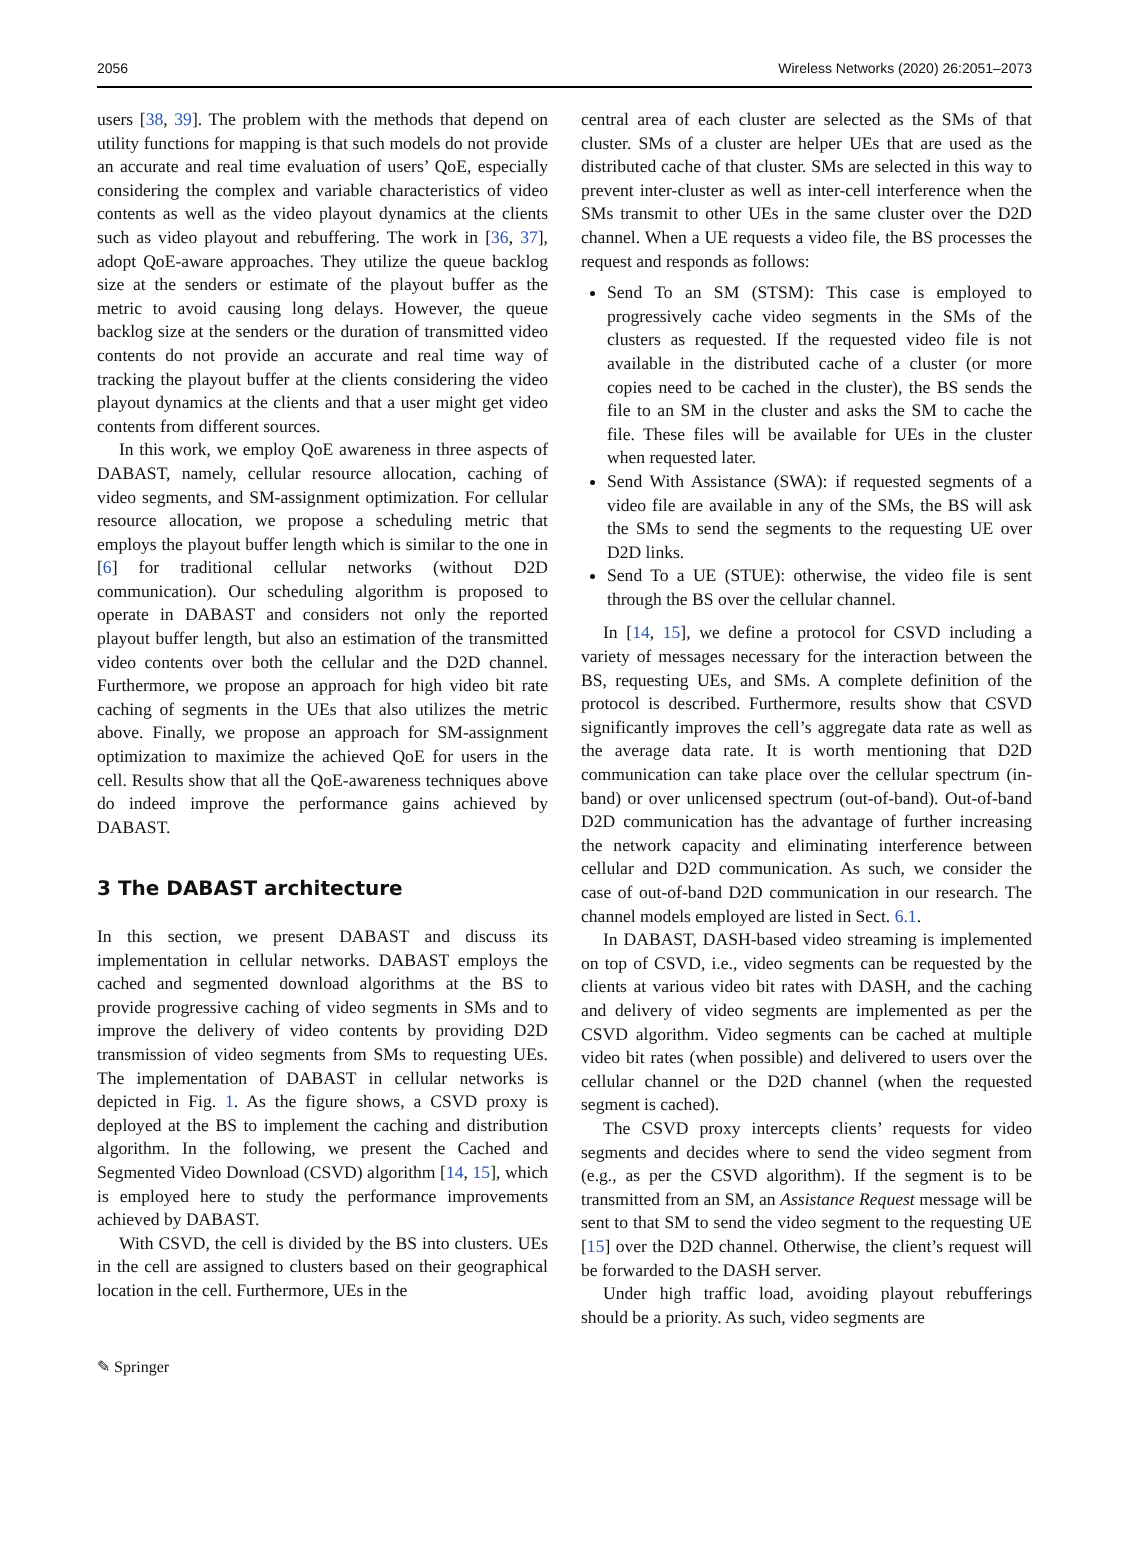2056 Wireless Networks (2020) 26:2051–2073
users [38, 39]. The problem with the methods that depend on utility functions for mapping is that such models do not provide an accurate and real time evaluation of users’ QoE, especially considering the complex and variable characteristics of video contents as well as the video playout dynamics at the clients such as video playout and rebuffering. The work in [36, 37], adopt QoE-aware approaches. They utilize the queue backlog size at the senders or estimate of the playout buffer as the metric to avoid causing long delays. However, the queue backlog size at the senders or the duration of transmitted video contents do not provide an accurate and real time way of tracking the playout buffer at the clients considering the video playout dynamics at the clients and that a user might get video contents from different sources.
In this work, we employ QoE awareness in three aspects of DABAST, namely, cellular resource allocation, caching of video segments, and SM-assignment optimization. For cellular resource allocation, we propose a scheduling metric that employs the playout buffer length which is similar to the one in [6] for traditional cellular networks (without D2D communication). Our scheduling algorithm is proposed to operate in DABAST and considers not only the reported playout buffer length, but also an estimation of the transmitted video contents over both the cellular and the D2D channel. Furthermore, we propose an approach for high video bit rate caching of segments in the UEs that also utilizes the metric above. Finally, we propose an approach for SM-assignment optimization to maximize the achieved QoE for users in the cell. Results show that all the QoE-awareness techniques above do indeed improve the performance gains achieved by DABAST.
3 The DABAST architecture
In this section, we present DABAST and discuss its implementation in cellular networks. DABAST employs the cached and segmented download algorithms at the BS to provide progressive caching of video segments in SMs and to improve the delivery of video contents by providing D2D transmission of video segments from SMs to requesting UEs. The implementation of DABAST in cellular networks is depicted in Fig. 1. As the figure shows, a CSVD proxy is deployed at the BS to implement the caching and distribution algorithm. In the following, we present the Cached and Segmented Video Download (CSVD) algorithm [14, 15], which is employed here to study the performance improvements achieved by DABAST.
With CSVD, the cell is divided by the BS into clusters. UEs in the cell are assigned to clusters based on their geographical location in the cell. Furthermore, UEs in the
central area of each cluster are selected as the SMs of that cluster. SMs of a cluster are helper UEs that are used as the distributed cache of that cluster. SMs are selected in this way to prevent inter-cluster as well as inter-cell interference when the SMs transmit to other UEs in the same cluster over the D2D channel. When a UE requests a video file, the BS processes the request and responds as follows:
Send To an SM (STSM): This case is employed to progressively cache video segments in the SMs of the clusters as requested. If the requested video file is not available in the distributed cache of a cluster (or more copies need to be cached in the cluster), the BS sends the file to an SM in the cluster and asks the SM to cache the file. These files will be available for UEs in the cluster when requested later.
Send With Assistance (SWA): if requested segments of a video file are available in any of the SMs, the BS will ask the SMs to send the segments to the requesting UE over D2D links.
Send To a UE (STUE): otherwise, the video file is sent through the BS over the cellular channel.
In [14, 15], we define a protocol for CSVD including a variety of messages necessary for the interaction between the BS, requesting UEs, and SMs. A complete definition of the protocol is described. Furthermore, results show that CSVD significantly improves the cell’s aggregate data rate as well as the average data rate. It is worth mentioning that D2D communication can take place over the cellular spectrum (in-band) or over unlicensed spectrum (out-of-band). Out-of-band D2D communication has the advantage of further increasing the network capacity and eliminating interference between cellular and D2D communication. As such, we consider the case of out-of-band D2D communication in our research. The channel models employed are listed in Sect. 6.1.
In DABAST, DASH-based video streaming is implemented on top of CSVD, i.e., video segments can be requested by the clients at various video bit rates with DASH, and the caching and delivery of video segments are implemented as per the CSVD algorithm. Video segments can be cached at multiple video bit rates (when possible) and delivered to users over the cellular channel or the D2D channel (when the requested segment is cached).
The CSVD proxy intercepts clients’ requests for video segments and decides where to send the video segment from (e.g., as per the CSVD algorithm). If the segment is to be transmitted from an SM, an Assistance Request message will be sent to that SM to send the video segment to the requesting UE [15] over the D2D channel. Otherwise, the client’s request will be forwarded to the DASH server.
Under high traffic load, avoiding playout rebufferings should be a priority. As such, video segments are
✎ Springer